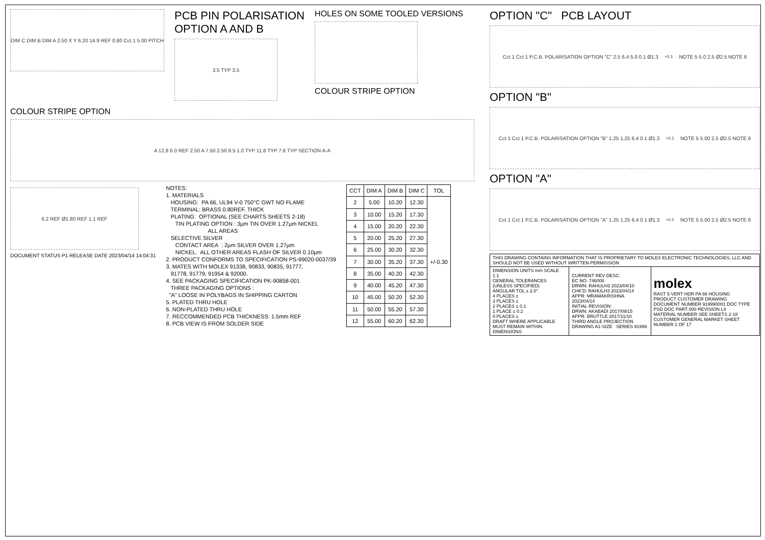DIM C DIM B DIM A 2.50 X Y 6.20 14.9 REF 0.80 Cct 1 5.00 PITCH
PCB PIN POLARISATION
OPTION A AND B
3.5 TYP 3.5
HOLES ON SOME TOOLED VERSIONS
COLOUR STRIPE OPTION
COLOUR STRIPE OPTION
A 12.8 6.0 REF 2.50 A 7.50 2.50 9.5 1.0 TYP 11.8 TYP 7.8 TYP SECTION A-A
6.2 REF Ø1.80 REF 1.1 REF
DOCUMENT STATUS P1 RELEASE DATE 2023/04/14 14:04:31
NOTES: 1. MATERIALS HOUSING: PA 66, UL94 V-0 750°C GWT NO FLAME TERMINAL: BRASS 0.80REF. THICK PLATING: OPTIONAL (SEE CHARTS SHEETS 2-18) TIN PLATING OPTION : 3µm TIN OVER 1.27µm NICKEL ALL AREAS SELECTIVE SILVER CONTACT AREA : 2µm SILVER OVER 1.27µm NICKEL. ALL OTHER AREAS FLASH OF SILVER 0.10µm 2. PRODUCT CONFORMS TO SPECIFICATION PS-99020-0037/39 3. MATES WITH MOLEX 91338, 90833, 90835, 91777, 91778, 91779, 91954 & 92000. 4. SEE PACKAGING SPECIFICATION PK-90858-001 THREE PACKAGING OPTIONS : "A" LOOSE IN POLYBAGS IN SHIPPING CARTON 5. PLATED THRU HOLE 6. NON-PLATED THRU HOLE 7. RECCOMMENDED PCB THICKNESS: 1.5mm REF 8. PCB VIEW IS FROM SOLDER SIDE
| CCT | DIM A | DIM B | DIM C | TOL |
| --- | --- | --- | --- | --- |
| 2 | 5.00 | 10.20 | 12.30 | +/-0.30 |
| 3 | 10.00 | 15.20 | 17.30 | |
| 4 | 15.00 | 20.20 | 22.30 | |
| 5 | 20.00 | 25.20 | 27.30 | |
| 6 | 25.00 | 30.20 | 32.30 | |
| 7 | 30.00 | 35.20 | 37.30 | |
| 8 | 35.00 | 40.20 | 42.30 | |
| 9 | 40.00 | 45.20 | 47.30 | |
| 10 | 45.00 | 50.20 | 52.30 | |
| 11 | 50.00 | 55.20 | 57.30 | |
| 12 | 55.00 | 60.20 | 62.30 | |
OPTION "C" PCB LAYOUT
Cct 1 Cct 1 P.C.B. POLARISATION OPTION "C" 2.5 6.4 5.0 0.1 Ø1.3<sup>+0.1</sup> NOTE 5 5.0 2.5 Ø2.5 NOTE 6
OPTION "B"
Cct 1 Cct 1 P.C.B. POLARISATION OPTION "B" 1.25 1.25 6.4 0.1 Ø1.3<sup>+0.1</sup> NOTE 5 5.00 2.5 Ø2.5 NOTE 6
OPTION "A"
Cct 1 Cct 1 P.C.B. POLARISATION OPTION "A" 1.25 1.25 6.4 0.1 Ø1.3<sup>+0.1</sup> NOTE 5 5.00 2.5 Ø2.5 NOTE 6
| THIS DRAWING CONTAINS INFORMATION THAT IS PROPRIETARY TO MOLEX ELECTRONIC TECHNOLOGIES, LLC AND SHOULD NOT BE USED WITHOUT WRITTEN PERMISSION | | |
| DIMENSION UNITS mm SCALE 1:1 GENERAL TOLERANCES (UNLESS SPECIFIED) ANGULAR TOL ± 2.0° 4 PLACES ± 3 PLACES ± 2 PLACES ± 0.1 1 PLACE ± 0.2 0 PLACES ± DRAFT WHERE APPLICABLE MUST REMAIN WITHIN DIMENSIONS | CURRENT REV DESC: EC NO: 746008 DRWN: RAHULH3 2023/04/10 CHK'D: RAHULH3 2023/04/14 APPR: MRAMAKRISHNA 2023/04/14 INITIAL REVISION: DRWN: AKABADI 2017/09/15 APPR: BRUTTLE 2017/11/10 THIRD ANGLE PROJECTION DRAWING A1-SIZE SERIES 91999 | molex RAST 5 VERT HDR PA 66 HOUSING PRODUCT CUSTOMER DRAWING DOCUMENT NUMBER 919990001 DOC TYPE PSD DOC PART 000 REVISION L4 MATERIAL NUMBER SEE SHEETS 2-18 CUSTOMER GENERAL MARKET SHEET NUMBER 1 OF 17 |